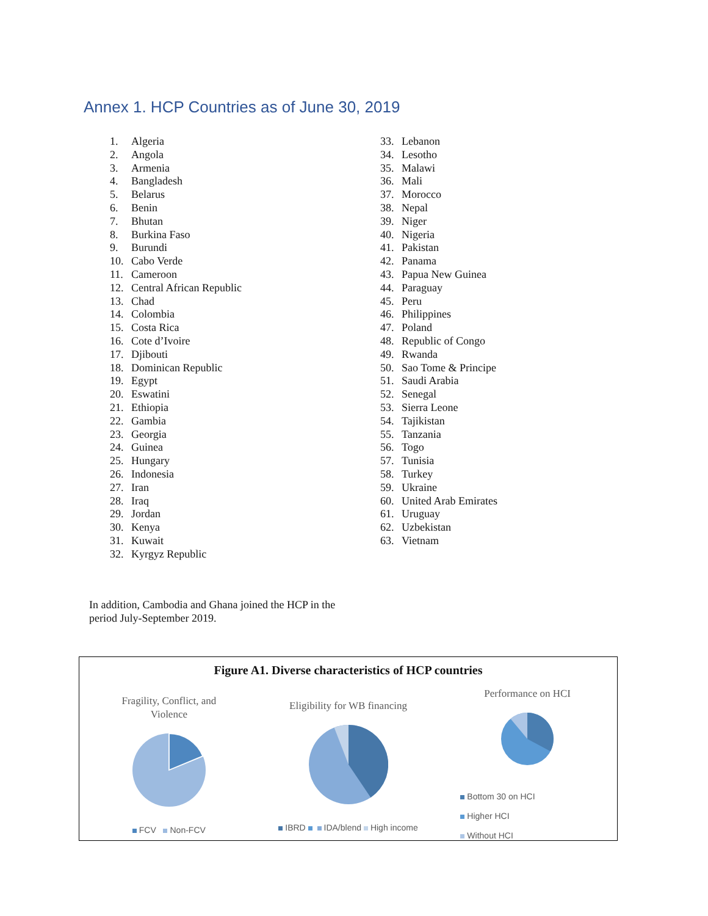Annex 1. HCP Countries as of June 30, 2019
1. Algeria
2. Angola
3. Armenia
4. Bangladesh
5. Belarus
6. Benin
7. Bhutan
8. Burkina Faso
9. Burundi
10. Cabo Verde
11. Cameroon
12. Central African Republic
13. Chad
14. Colombia
15. Costa Rica
16. Cote d’Ivoire
17. Djibouti
18. Dominican Republic
19. Egypt
20. Eswatini
21. Ethiopia
22. Gambia
23. Georgia
24. Guinea
25. Hungary
26. Indonesia
27. Iran
28. Iraq
29. Jordan
30. Kenya
31. Kuwait
32. Kyrgyz Republic
33. Lebanon
34. Lesotho
35. Malawi
36. Mali
37. Morocco
38. Nepal
39. Niger
40. Nigeria
41. Pakistan
42. Panama
43. Papua New Guinea
44. Paraguay
45. Peru
46. Philippines
47. Poland
48. Republic of Congo
49. Rwanda
50. Sao Tome & Principe
51. Saudi Arabia
52. Senegal
53. Sierra Leone
54. Tajikistan
55. Tanzania
56. Togo
57. Tunisia
58. Turkey
59. Ukraine
60. United Arab Emirates
61. Uruguay
62. Uzbekistan
63. Vietnam
In addition, Cambodia and Ghana joined the HCP in the period July-September 2019.
Figure A1. Diverse characteristics of HCP countries
Fragility, Conflict, and
Violence
FCV Non-FCV
Eligibility for WB financing
IBRD IDA/blend High income
Performance on HCI
Bottom 30 on HCI
Higher HCI
Without HCI